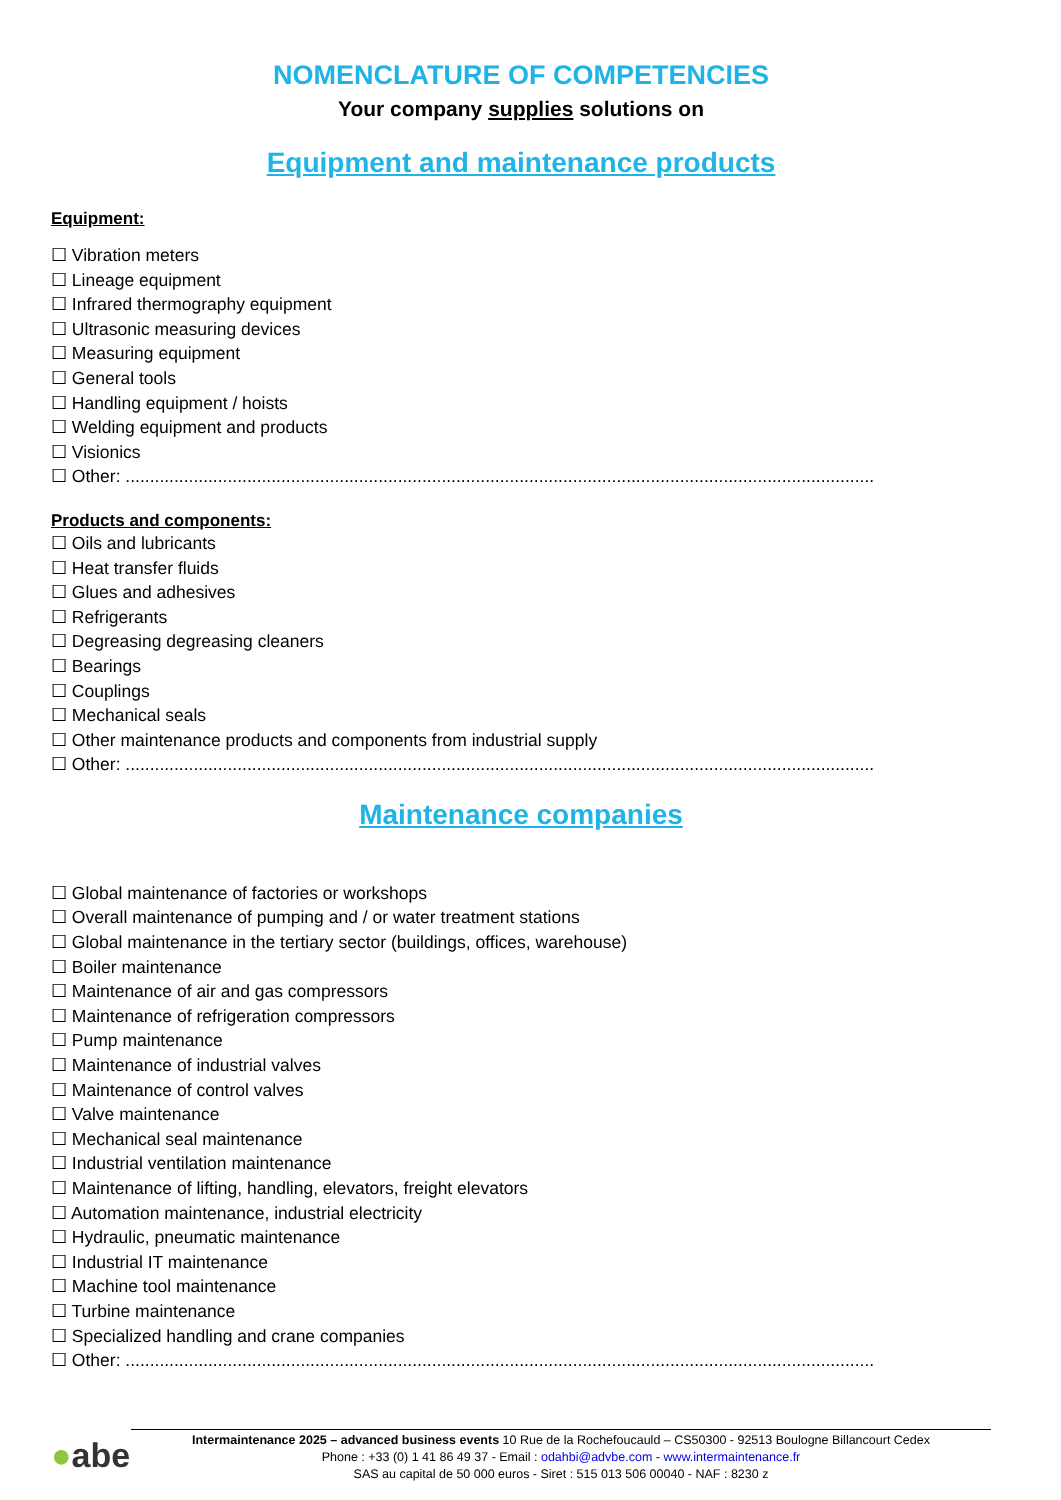NOMENCLATURE OF COMPETENCIES
Your company supplies solutions on
Equipment and maintenance products
Equipment:
☐ Vibration meters
☐ Lineage equipment
☐ Infrared thermography equipment
☐ Ultrasonic measuring devices
☐ Measuring equipment
☐ General tools
☐ Handling equipment / hoists
☐ Welding equipment and products
☐ Visionics
☐ Other: ..........................................................................................................................................................
Products and components:
☐ Oils and lubricants
☐ Heat transfer fluids
☐ Glues and adhesives
☐ Refrigerants
☐ Degreasing degreasing cleaners
☐ Bearings
☐ Couplings
☐ Mechanical seals
☐ Other maintenance products and components from industrial supply
☐ Other: ..........................................................................................................................................................
Maintenance companies
☐ Global maintenance of factories or workshops
☐ Overall maintenance of pumping and / or water treatment stations
☐ Global maintenance in the tertiary sector (buildings, offices, warehouse)
☐ Boiler maintenance
☐ Maintenance of air and gas compressors
☐ Maintenance of refrigeration compressors
☐ Pump maintenance
☐ Maintenance of industrial valves
☐ Maintenance of control valves
☐ Valve maintenance
☐ Mechanical seal maintenance
☐ Industrial ventilation maintenance
☐ Maintenance of lifting, handling, elevators, freight elevators
☐ Automation maintenance, industrial electricity
☐ Hydraulic, pneumatic maintenance
☐ Industrial IT maintenance
☐ Machine tool maintenance
☐ Turbine maintenance
☐ Specialized handling and crane companies
☐ Other: ..........................................................................................................................................................
●abe
Intermaintenance 2025 – advanced business events 10 Rue de la Rochefoucauld – CS50300 - 92513 Boulogne Billancourt Cedex
Phone : +33 (0) 1 41 86 49 37 - Email : odahbi@advbe.com - www.intermaintenance.fr
SAS au capital de 50 000 euros - Siret : 515 013 506 00040 - NAF : 8230 z